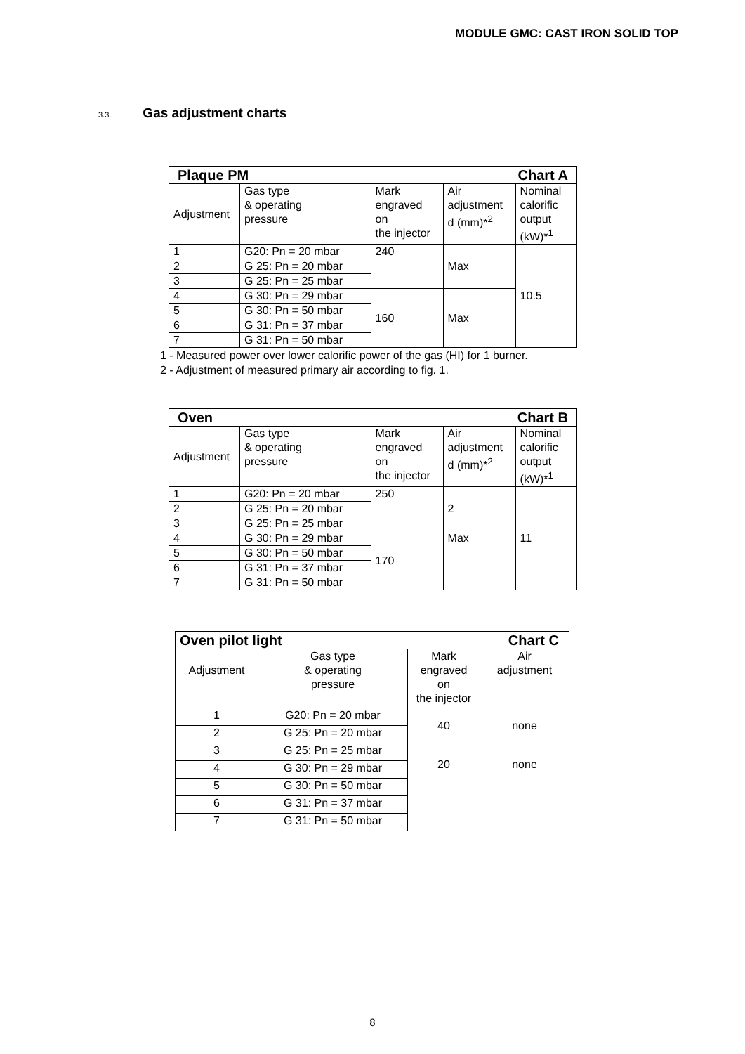MODULE GMC: CAST IRON SOLID TOP
3.3. Gas adjustment charts
| Plaque PM Chart A | | | | |
| Adjustment | Gas type & operating pressure | Mark engraved on the injector | Air adjustment d (mm)*<sup>2</sup> | Nominal calorific output (kW)*<sup>1</sup> |
| 1 | G20: Pn = 20 mbar | 240 | Max | 10.5 |
| 2 | G 25: Pn = 20 mbar | | | |
| 3 | G 25: Pn = 25 mbar | | | |
| 4 | G 30: Pn = 29 mbar | 160 | Max | |
| 5 | G 30: Pn = 50 mbar | | | |
| 6 | G 31: Pn = 37 mbar | | | |
| 7 | G 31: Pn = 50 mbar | | | |
1 - Measured power over lower calorific power of the gas (HI) for 1 burner.
2 - Adjustment of measured primary air according to fig. 1.
| Oven Chart B | | | | |
| Adjustment | Gas type & operating pressure | Mark engraved on the injector | Air adjustment d (mm)*<sup>2</sup> | Nominal calorific output (kW)*<sup>1</sup> |
| 1 | G20: Pn = 20 mbar | 250 | 2 | 11 |
| 2 | G 25: Pn = 20 mbar | | | |
| 3 | G 25: Pn = 25 mbar | | | |
| 4 | G 30: Pn = 29 mbar | 170 | Max | |
| 5 | G 30: Pn = 50 mbar | | | |
| 6 | G 31: Pn = 37 mbar | | | |
| 7 | G 31: Pn = 50 mbar | | | |
| Oven pilot light Chart C | | | |
| Adjustment | Gas type & operating pressure | Mark engraved on the injector | Air adjustment |
| 1 | G20: Pn = 20 mbar | 40 | none |
| 2 | G 25: Pn = 20 mbar | | |
| 3 | G 25: Pn = 25 mbar | 20 | none |
| 4 | G 30: Pn = 29 mbar | | |
| 5 | G 30: Pn = 50 mbar | | |
| 6 | G 31: Pn = 37 mbar | | |
| 7 | G 31: Pn = 50 mbar | | |
8